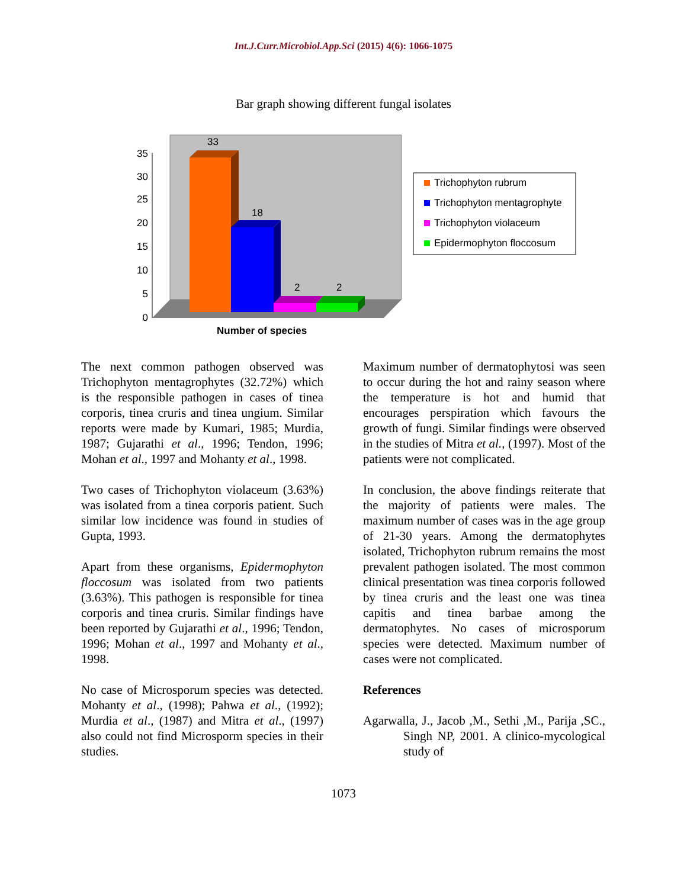Int.J.Curr.Microbiol.App.Sci (2015) 4(6): 1066-1075
Bar graph showing different fungal isolates
0
5
10
15
20
25
30
35
33
18
2
2
Number of species
Trichophyton rubrum
Trichophyton mentagrophyte
Trichophyton violaceum
Epidermophyton floccosum
The next common pathogen observed was Trichophyton mentagrophytes (32.72%) which is the responsible pathogen in cases of tinea corporis, tinea cruris and tinea ungium. Similar reports were made by Kumari, 1985; Murdia, 1987; Gujarathi et al., 1996; Tendon, 1996; Mohan et al., 1997 and Mohanty et al., 1998.
Two cases of Trichophyton violaceum (3.63%) was isolated from a tinea corporis patient. Such similar low incidence was found in studies of Gupta, 1993.
Apart from these organisms, Epidermophyton floccosum was isolated from two patients (3.63%). This pathogen is responsible for tinea corporis and tinea cruris. Similar findings have been reported by Gujarathi et al., 1996; Tendon, 1996; Mohan et al., 1997 and Mohanty et al., 1998.
No case of Microsporum species was detected. Mohanty et al., (1998); Pahwa et al., (1992); Murdia et al., (1987) and Mitra et al., (1997) also could not find Microsporm species in their studies.
Maximum number of dermatophytosi was seen to occur during the hot and rainy season where the temperature is hot and humid that encourages perspiration which favours the growth of fungi. Similar findings were observed in the studies of Mitra et al., (1997). Most of the patients were not complicated.
In conclusion, the above findings reiterate that the majority of patients were males. The maximum number of cases was in the age group of 21-30 years. Among the dermatophytes isolated, Trichophyton rubrum remains the most prevalent pathogen isolated. The most common clinical presentation was tinea corporis followed by tinea cruris and the least one was tinea capitis and tinea barbae among the dermatophytes. No cases of microsporum species were detected. Maximum number of cases were not complicated.
References
Agarwalla, J., Jacob ,M., Sethi ,M., Parija ,SC., Singh NP, 2001. A clinico-mycological study of
1073